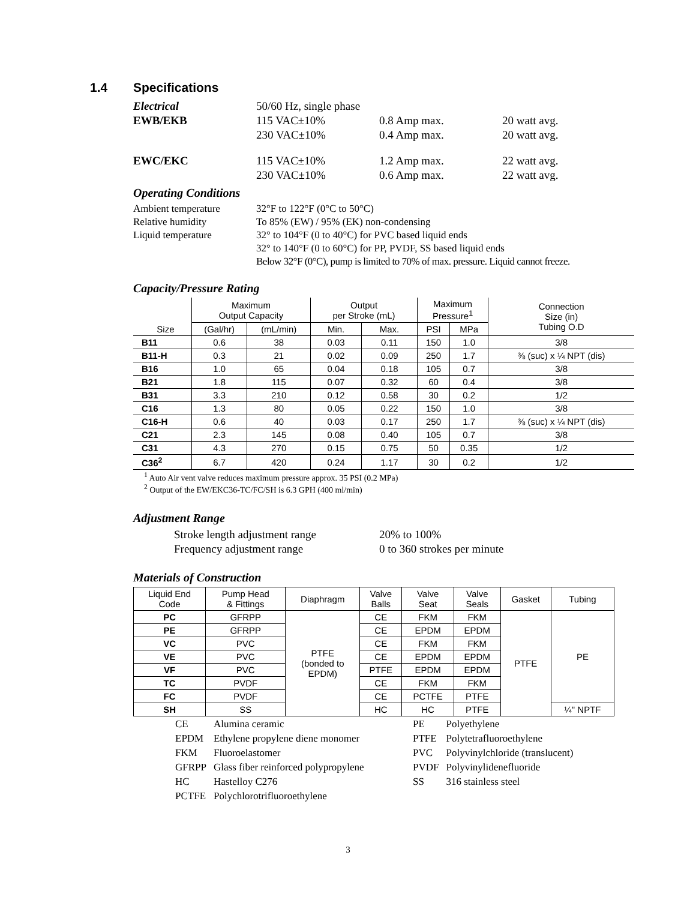1.4 Specifications
| Electrical | 50/60 Hz, single phase | | |
| EWB/EKB | 115 VAC±10% | 0.8 Amp max. | 20 watt avg. |
| | 230 VAC±10% | 0.4 Amp max. | 20 watt avg. |
| EWC/EKC | 115 VAC±10% | 1.2 Amp max. | 22 watt avg. |
| | 230 VAC±10% | 0.6 Amp max. | 22 watt avg. |
Operating Conditions
| Ambient temperature | 32°F to 122°F (0°C to 50°C) |
| Relative humidity | To 85% (EW) / 95% (EK) non-condensing |
| Liquid temperature | 32° to 104°F (0 to 40°C) for PVC based liquid ends |
| | 32° to 140°F (0 to 60°C) for PP, PVDF, SS based liquid ends |
| | Below 32°F (0°C), pump is limited to 70% of max. pressure. Liquid cannot freeze. |
Capacity/Pressure Rating
| | Maximum Output Capacity | | Output per Stroke (mL) | | Maximum Pressure<sup>1</sup> | | Connection Size (in) Tubing O.D |
| Size | (Gal/hr) | (mL/min) | Min. | Max. | PSI | MPa | |
| B11 | 0.6 | 38 | 0.03 | 0.11 | 150 | 1.0 | 3/8 |
| B11-H | 0.3 | 21 | 0.02 | 0.09 | 250 | 1.7 | ⅜ (suc) x ¼ NPT (dis) |
| B16 | 1.0 | 65 | 0.04 | 0.18 | 105 | 0.7 | 3/8 |
| B21 | 1.8 | 115 | 0.07 | 0.32 | 60 | 0.4 | 3/8 |
| B31 | 3.3 | 210 | 0.12 | 0.58 | 30 | 0.2 | 1/2 |
| C16 | 1.3 | 80 | 0.05 | 0.22 | 150 | 1.0 | 3/8 |
| C16-H | 0.6 | 40 | 0.03 | 0.17 | 250 | 1.7 | ⅜ (suc) x ¼ NPT (dis) |
| C21 | 2.3 | 145 | 0.08 | 0.40 | 105 | 0.7 | 3/8 |
| C31 | 4.3 | 270 | 0.15 | 0.75 | 50 | 0.35 | 1/2 |
| C36<sup>2</sup> | 6.7 | 420 | 0.24 | 1.17 | 30 | 0.2 | 1/2 |
<sup>1</sup> Auto Air vent valve reduces maximum pressure approx. 35 PSI (0.2 MPa)
<sup>2</sup> Output of the EW/EKC36-TC/FC/SH is 6.3 GPH (400 ml/min)
Adjustment Range
| Stroke length adjustment range | 20% to 100% |
| Frequency adjustment range | 0 to 360 strokes per minute |
Materials of Construction
| Liquid End Code | Pump Head & Fittings | Diaphragm | Valve Balls | Valve Seat | Valve Seals | Gasket | Tubing |
| --- | --- | --- | --- | --- | --- | --- | --- |
| PC | GFRPP | PTFE (bonded to EPDM) | CE | FKM | FKM | PTFE | PE |
| PE | GFRPP | | CE | EPDM | EPDM | | |
| VC | PVC | | CE | FKM | FKM | | |
| VE | PVC | | CE | EPDM | EPDM | | |
| VF | PVC | | PTFE | EPDM | EPDM | | |
| TC | PVDF | | CE | FKM | FKM | | |
| FC | PVDF | | CE | PCTFE | PTFE | | |
| SH | SS | | HC | HC | PTFE | | ¼" NPTF |
| CE | Alumina ceramic | PE | Polyethylene |
| EPDM | Ethylene propylene diene monomer | PTFE | Polytetrafluoroethylene |
| FKM | Fluoroelastomer | PVC | Polyvinylchloride (translucent) |
| GFRPP | Glass fiber reinforced polypropylene | PVDF | Polyvinylidenefluoride |
| HC | Hastelloy C276 | SS | 316 stainless steel |
| PCTFE | Polychlorotrifluoroethylene | | |
3